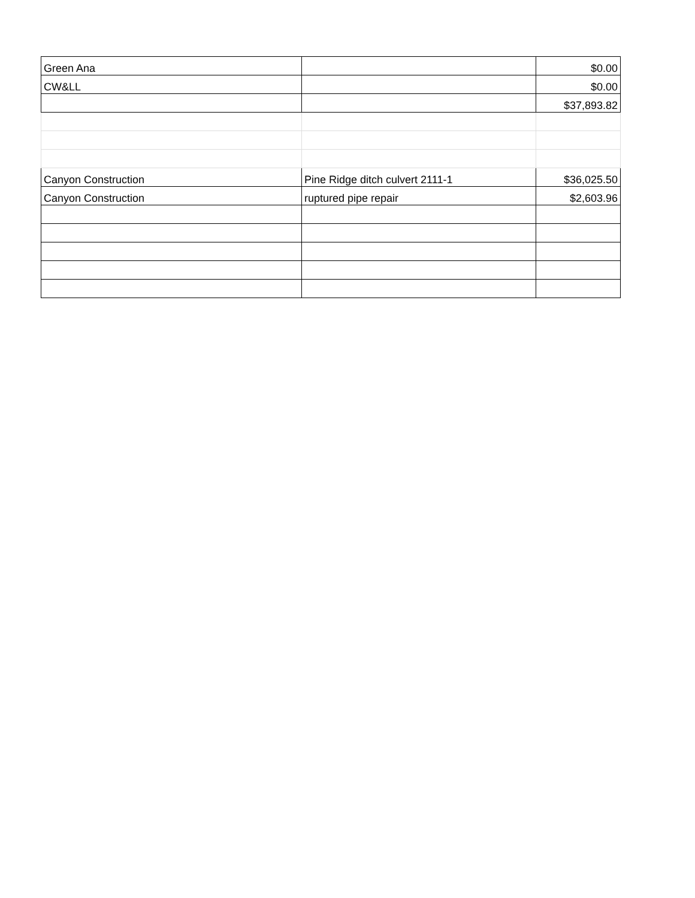| Green Ana | | $0.00 |
| CW&LL | | $0.00 |
| | | $37,893.82 |
| Canyon Construction | Pine Ridge ditch culvert 2111-1 | $36,025.50 |
| Canyon Construction | ruptured pipe repair | $2,603.96 |